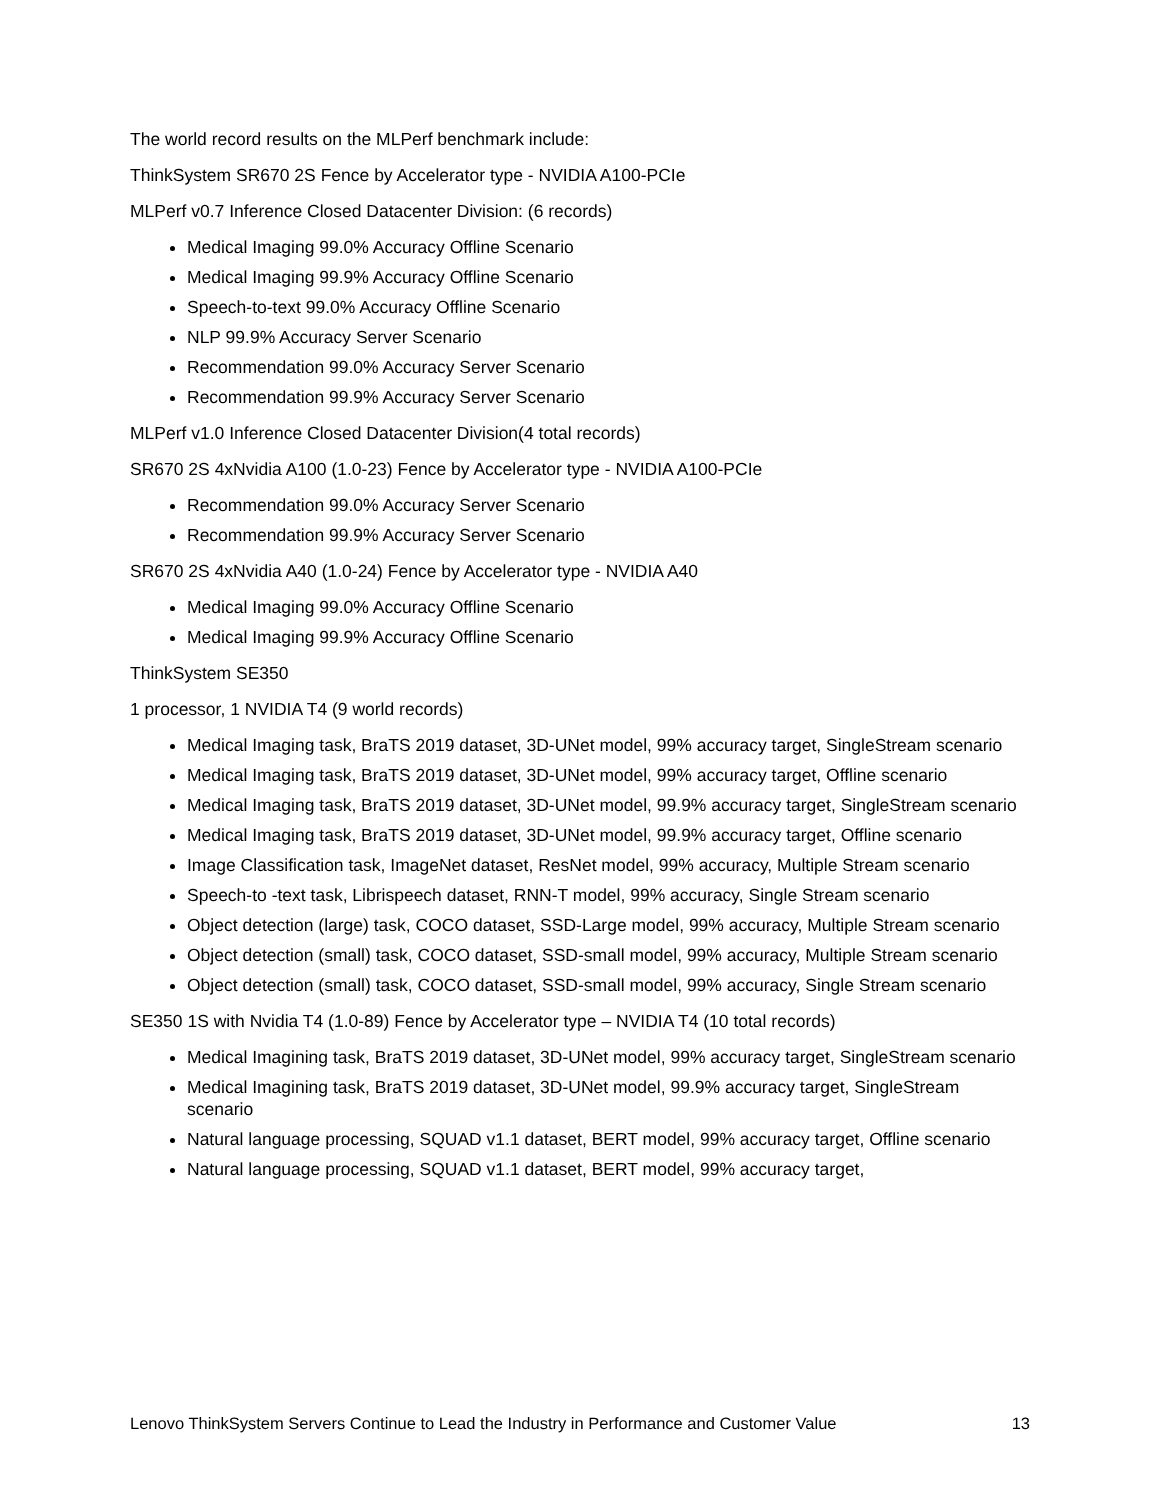The world record results on the MLPerf benchmark include:
ThinkSystem SR670 2S Fence by Accelerator type - NVIDIA A100-PCIe
MLPerf v0.7 Inference Closed Datacenter Division: (6 records)
Medical Imaging 99.0% Accuracy Offline Scenario
Medical Imaging 99.9% Accuracy Offline Scenario
Speech-to-text 99.0% Accuracy Offline Scenario
NLP 99.9% Accuracy Server Scenario
Recommendation 99.0% Accuracy Server Scenario
Recommendation 99.9% Accuracy Server Scenario
MLPerf v1.0 Inference Closed Datacenter Division(4 total records)
SR670 2S 4xNvidia A100 (1.0-23) Fence by Accelerator type - NVIDIA A100-PCIe
Recommendation 99.0% Accuracy Server Scenario
Recommendation 99.9% Accuracy Server Scenario
SR670 2S 4xNvidia A40 (1.0-24) Fence by Accelerator type - NVIDIA A40
Medical Imaging 99.0% Accuracy Offline Scenario
Medical Imaging 99.9% Accuracy Offline Scenario
ThinkSystem SE350
1 processor, 1 NVIDIA T4 (9 world records)
Medical Imaging task, BraTS 2019 dataset, 3D-UNet model, 99% accuracy target, SingleStream scenario
Medical Imaging task, BraTS 2019 dataset, 3D-UNet model, 99% accuracy target, Offline scenario
Medical Imaging task, BraTS 2019 dataset, 3D-UNet model, 99.9% accuracy target, SingleStream scenario
Medical Imaging task, BraTS 2019 dataset, 3D-UNet model, 99.9% accuracy target, Offline scenario
Image Classification task, ImageNet dataset, ResNet model, 99% accuracy, Multiple Stream scenario
Speech-to -text task, Librispeech dataset, RNN-T model, 99% accuracy, Single Stream scenario
Object detection (large) task, COCO dataset, SSD-Large model, 99% accuracy, Multiple Stream scenario
Object detection (small) task, COCO dataset, SSD-small model, 99% accuracy, Multiple Stream scenario
Object detection (small) task, COCO dataset, SSD-small model, 99% accuracy, Single Stream scenario
SE350 1S with Nvidia T4 (1.0-89) Fence by Accelerator type – NVIDIA T4 (10 total records)
Medical Imagining task, BraTS 2019 dataset, 3D-UNet model, 99% accuracy target, SingleStream scenario
Medical Imagining task, BraTS 2019 dataset, 3D-UNet model, 99.9% accuracy target, SingleStream scenario
Natural language processing, SQUAD v1.1 dataset, BERT model, 99% accuracy target, Offline scenario
Natural language processing, SQUAD v1.1 dataset, BERT model, 99% accuracy target,
Lenovo ThinkSystem Servers Continue to Lead the Industry in Performance and Customer Value 13